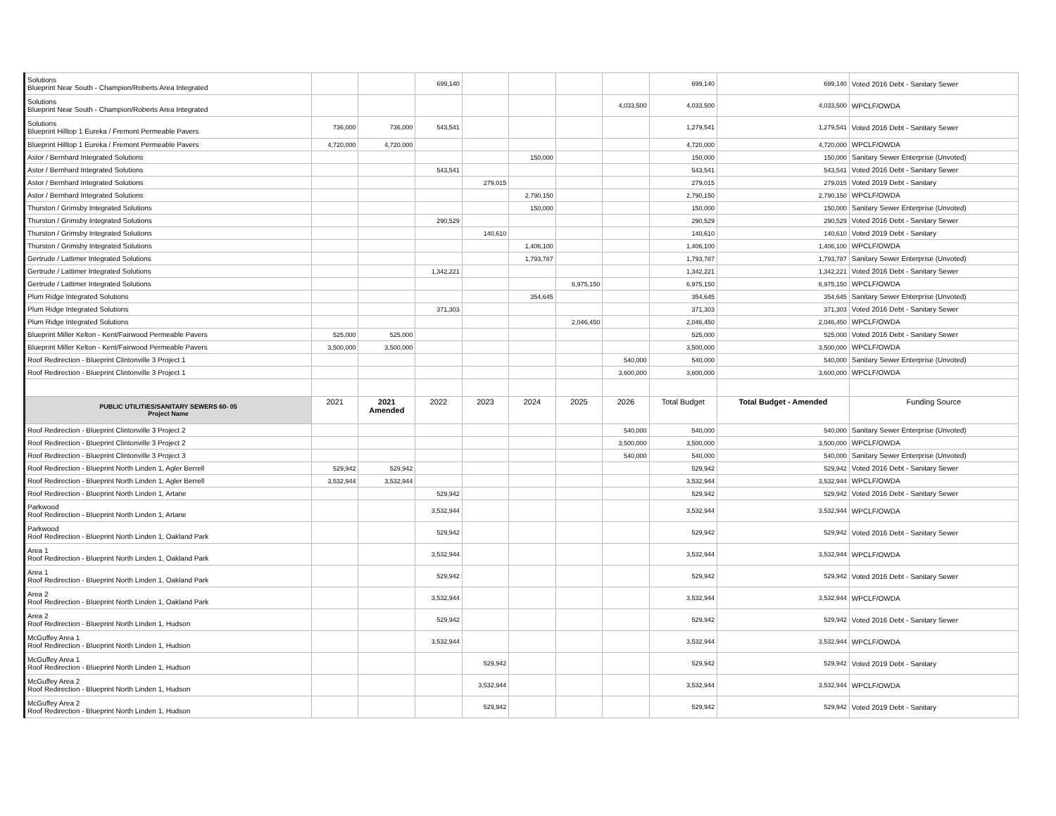| Solutions Blueprint Near South - Champion/Roberts Area Integrated | | | 699,140 | | | | | 699,140 | 699,140 | Voted 2016 Debt - Sanitary Sewer |
| Solutions Blueprint Near South - Champion/Roberts Area Integrated | | | | | | | 4,033,500 | 4,033,500 | 4,033,500 | WPCLF/OWDA |
| Solutions Blueprint Hilltop 1 Eureka / Fremont Permeable Pavers | 736,000 | 736,000 | 543,541 | | | | | 1,279,541 | 1,279,541 | Voted 2016 Debt - Sanitary Sewer |
| Blueprint Hilltop 1 Eureka / Fremont Permeable Pavers | 4,720,000 | 4,720,000 | | | | | | 4,720,000 | 4,720,000 | WPCLF/OWDA |
| Astor / Bernhard Integrated Solutions | | | | | 150,000 | | | 150,000 | 150,000 | Sanitary Sewer Enterprise (Unvoted) |
| Astor / Bernhard Integrated Solutions | | | 543,541 | | | | | 543,541 | 543,541 | Voted 2016 Debt - Sanitary Sewer |
| Astor / Bernhard Integrated Solutions | | | | 279,015 | | | | 279,015 | 279,015 | Voted 2019 Debt - Sanitary |
| Astor / Bernhard Integrated Solutions | | | | | 2,790,150 | | | 2,790,150 | 2,790,150 | WPCLF/OWDA |
| Thurston / Grimsby Integrated Solutions | | | | | 150,000 | | | 150,000 | 150,000 | Sanitary Sewer Enterprise (Unvoted) |
| Thurston / Grimsby Integrated Solutions | | | 290,529 | | | | | 290,529 | 290,529 | Voted 2016 Debt - Sanitary Sewer |
| Thurston / Grimsby Integrated Solutions | | | | 140,610 | | | | 140,610 | 140,610 | Voted 2019 Debt - Sanitary |
| Thurston / Grimsby Integrated Solutions | | | | | 1,406,100 | | | 1,406,100 | 1,406,100 | WPCLF/OWDA |
| Gertrude / Lattimer Integrated Solutions | | | | | 1,793,787 | | | 1,793,787 | 1,793,787 | Sanitary Sewer Enterprise (Unvoted) |
| Gertrude / Lattimer Integrated Solutions | | | 1,342,221 | | | | | 1,342,221 | 1,342,221 | Voted 2016 Debt - Sanitary Sewer |
| Gertrude / Lattimer Integrated Solutions | | | | | | 6,975,150 | | 6,975,150 | 6,975,150 | WPCLF/OWDA |
| Plum Ridge Integrated Solutions | | | | | 354,645 | | | 354,645 | 354,645 | Sanitary Sewer Enterprise (Unvoted) |
| Plum Ridge Integrated Solutions | | | 371,303 | | | | | 371,303 | 371,303 | Voted 2016 Debt - Sanitary Sewer |
| Plum Ridge Integrated Solutions | | | | | | 2,046,450 | | 2,046,450 | 2,046,450 | WPCLF/OWDA |
| Blueprint Miller Kelton - Kent/Fairwood Permeable Pavers | 525,000 | 525,000 | | | | | | 525,000 | 525,000 | Voted 2016 Debt - Sanitary Sewer |
| Blueprint Miller Kelton - Kent/Fairwood Permeable Pavers | 3,500,000 | 3,500,000 | | | | | | 3,500,000 | 3,500,000 | WPCLF/OWDA |
| Roof Redirection - Blueprint Clintonville 3 Project 1 | | | | | | | 540,000 | 540,000 | 540,000 | Sanitary Sewer Enterprise (Unvoted) |
| Roof Redirection - Blueprint Clintonville 3 Project 1 | | | | | | | 3,600,000 | 3,600,000 | 3,600,000 | WPCLF/OWDA |
| PUBLIC UTILITIES/SANITARY SEWERS 60- 05 Project Name | 2021 | 2021 Amended | 2022 | 2023 | 2024 | 2025 | 2026 | Total Budget | Total Budget - Amended | Funding Source |
| Roof Redirection - Blueprint Clintonville 3 Project 2 | | | | | | | 540,000 | 540,000 | 540,000 | Sanitary Sewer Enterprise (Unvoted) |
| Roof Redirection - Blueprint Clintonville 3 Project 2 | | | | | | | 3,500,000 | 3,500,000 | 3,500,000 | WPCLF/OWDA |
| Roof Redirection - Blueprint Clintonville 3 Project 3 | | | | | | | 540,000 | 540,000 | 540,000 | Sanitary Sewer Enterprise (Unvoted) |
| Roof Redirection - Blueprint North Linden 1, Agler Berrell | 529,942 | 529,942 | | | | | | 529,942 | 529,942 | Voted 2016 Debt - Sanitary Sewer |
| Roof Redirection - Blueprint North Linden 1, Agler Berrell | 3,532,944 | 3,532,944 | | | | | | 3,532,944 | 3,532,944 | WPCLF/OWDA |
| Roof Redirection - Blueprint North Linden 1, Artane | | | 529,942 | | | | | 529,942 | 529,942 | Voted 2016 Debt - Sanitary Sewer |
| Parkwood Roof Redirection - Blueprint North Linden 1, Artane | | | 3,532,944 | | | | | 3,532,944 | 3,532,944 | WPCLF/OWDA |
| Parkwood Roof Redirection - Blueprint North Linden 1, Oakland Park | | | 529,942 | | | | | 529,942 | 529,942 | Voted 2016 Debt - Sanitary Sewer |
| Area 1 Roof Redirection - Blueprint North Linden 1, Oakland Park | | | 3,532,944 | | | | | 3,532,944 | 3,532,944 | WPCLF/OWDA |
| Area 1 Roof Redirection - Blueprint North Linden 1, Oakland Park | | | 529,942 | | | | | 529,942 | 529,942 | Voted 2016 Debt - Sanitary Sewer |
| Area 2 Roof Redirection - Blueprint North Linden 1, Oakland Park | | | 3,532,944 | | | | | 3,532,944 | 3,532,944 | WPCLF/OWDA |
| Area 2 Roof Redirection - Blueprint North Linden 1, Hudson | | | 529,942 | | | | | 529,942 | 529,942 | Voted 2016 Debt - Sanitary Sewer |
| McGuffey Area 1 Roof Redirection - Blueprint North Linden 1, Hudson | | | 3,532,944 | | | | | 3,532,944 | 3,532,944 | WPCLF/OWDA |
| McGuffey Area 1 Roof Redirection - Blueprint North Linden 1, Hudson | | | | 529,942 | | | | 529,942 | 529,942 | Voted 2019 Debt - Sanitary |
| McGuffey Area 2 Roof Redirection - Blueprint North Linden 1, Hudson | | | | 3,532,944 | | | | 3,532,944 | 3,532,944 | WPCLF/OWDA |
| McGuffey Area 2 Roof Redirection - Blueprint North Linden 1, Hudson | | | | 529,942 | | | | 529,942 | 529,942 | Voted 2019 Debt - Sanitary |